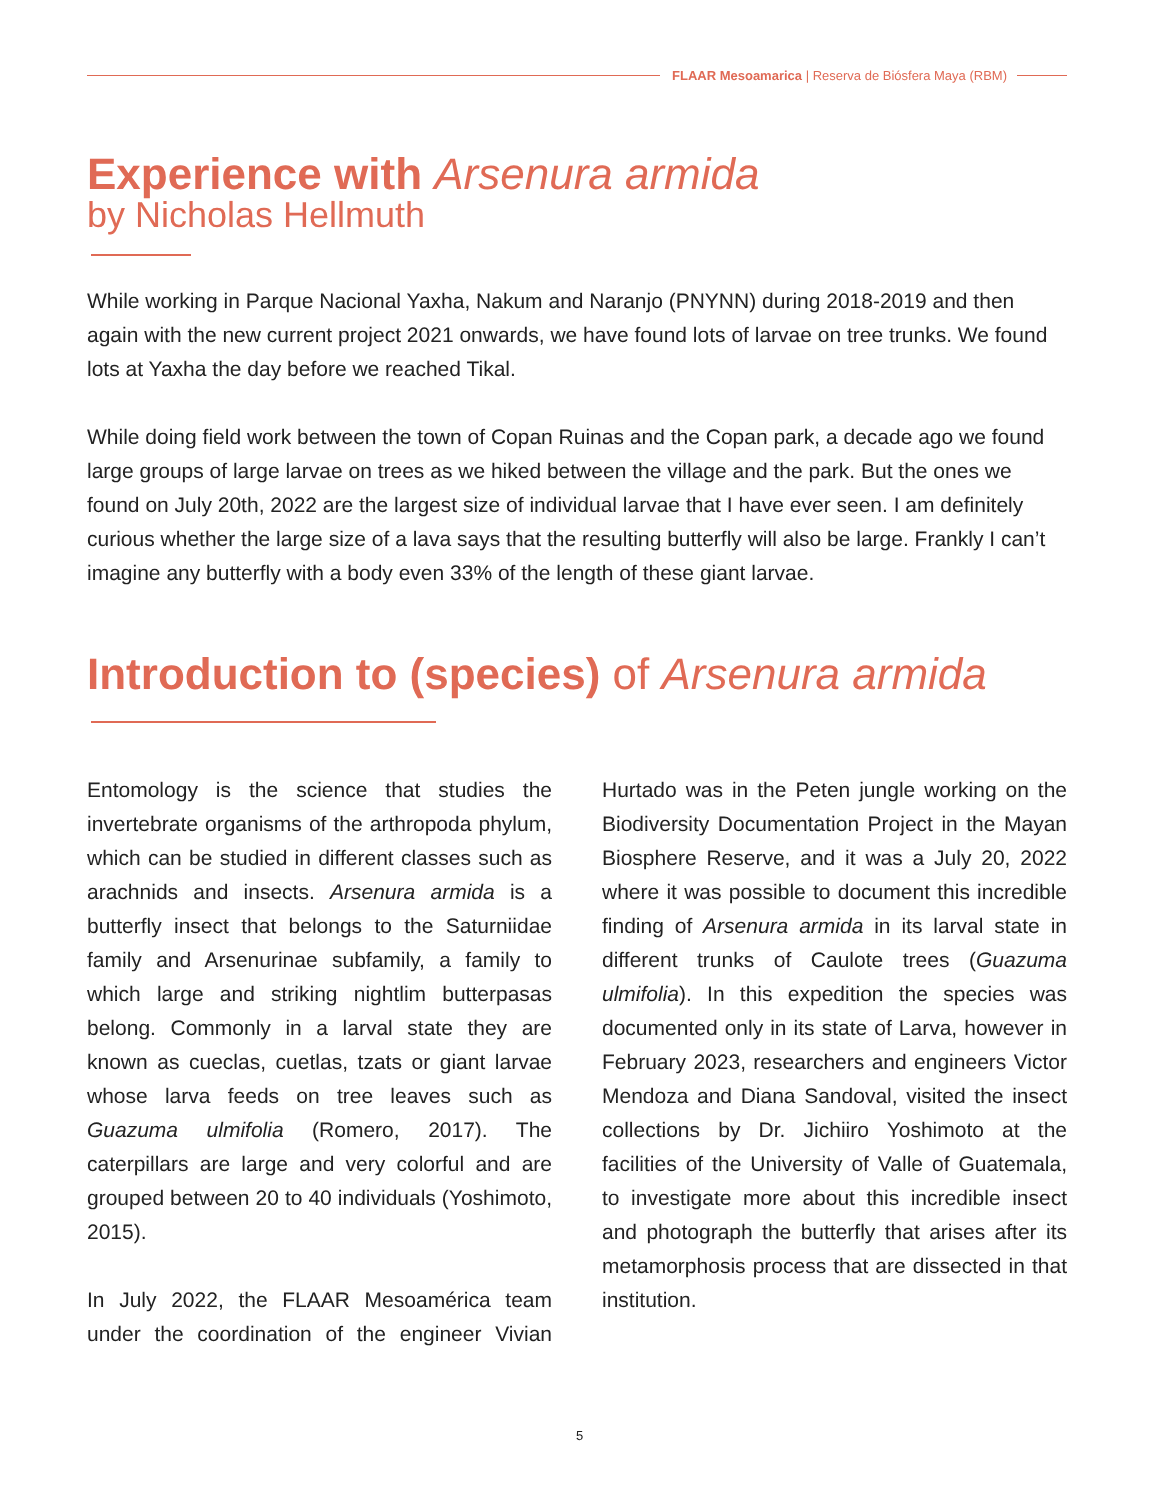FLAAR Mesoamarica | Reserva de Biósfera Maya (RBM)
Experience with Arsenura armida
by Nicholas Hellmuth
While working in Parque Nacional Yaxha, Nakum and Naranjo (PNYNN) during 2018-2019 and then again with the new current project 2021 onwards, we have found lots of larvae on tree trunks. We found lots at Yaxha the day before we reached Tikal.
While doing field work between the town of Copan Ruinas and the Copan park, a decade ago we found large groups of large larvae on trees as we hiked between the village and the park. But the ones we found on July 20th, 2022 are the largest size of individual larvae that I have ever seen. I am definitely curious whether the large size of a lava says that the resulting butterfly will also be large. Frankly I can’t imagine any butterfly with a body even 33% of the length of these giant larvae.
Introduction to (species) of Arsenura armida
Entomology is the science that studies the invertebrate organisms of the arthropoda phylum, which can be studied in different classes such as arachnids and insects. Arsenura armida is a butterfly insect that belongs to the Saturniidae family and Arsenurinae subfamily, a family to which large and striking nightlim butterpasas belong. Commonly in a larval state they are known as cueclas, cuetlas, tzats or giant larvae whose larva feeds on tree leaves such as Guazuma ulmifolia (Romero, 2017). The caterpillars are large and very colorful and are grouped between 20 to 40 individuals (Yoshimoto, 2015).
In July 2022, the FLAAR Mesoamérica team under the coordination of the engineer Vivian Hurtado was in the Peten jungle working on the Biodiversity Documentation Project in the Mayan Biosphere Reserve, and it was a July 20, 2022 where it was possible to document this incredible finding of Arsenura armida in its larval state in different trunks of Caulote trees (Guazuma ulmifolia). In this expedition the species was documented only in its state of Larva, however in February 2023, researchers and engineers Victor Mendoza and Diana Sandoval, visited the insect collections by Dr. Jichiiro Yoshimoto at the facilities of the University of Valle of Guatemala, to investigate more about this incredible insect and photograph the butterfly that arises after its metamorphosis process that are dissected in that institution.
5